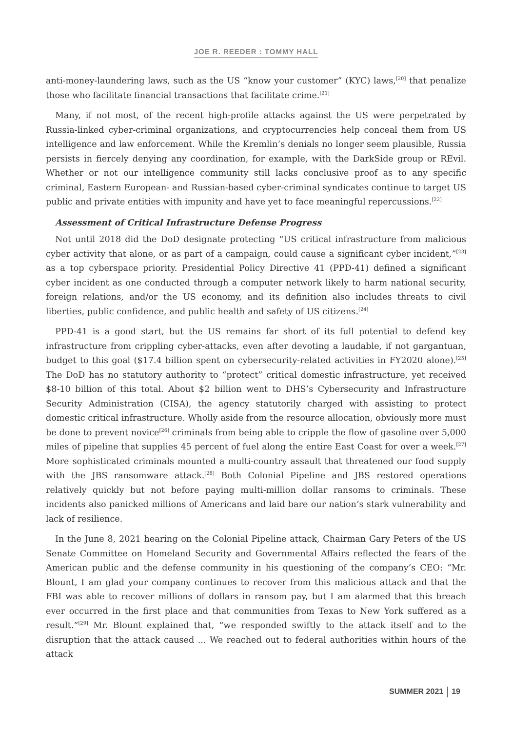JOE R. REEDER : TOMMY HALL
anti-money-laundering laws, such as the US “know your customer” (KYC) laws,<sup>[20]</sup> that penalize those who facilitate financial transactions that facilitate crime.<sup>[21]</sup>
Many, if not most, of the recent high-profile attacks against the US were perpetrated by Russia-linked cyber-criminal organizations, and cryptocurrencies help conceal them from US intelligence and law enforcement. While the Kremlin’s denials no longer seem plausible, Russia persists in fiercely denying any coordination, for example, with the DarkSide group or REvil. Whether or not our intelligence community still lacks conclusive proof as to any specific criminal, Eastern European- and Russian-based cyber-criminal syndicates continue to target US public and private entities with impunity and have yet to face meaningful repercussions.<sup>[22]</sup>
Assessment of Critical Infrastructure Defense Progress
Not until 2018 did the DoD designate protecting “US critical infrastructure from malicious cyber activity that alone, or as part of a campaign, could cause a significant cyber incident,”<sup>[23]</sup> as a top cyberspace priority. Presidential Policy Directive 41 (PPD-41) defined a significant cyber incident as one conducted through a computer network likely to harm national security, foreign relations, and/or the US economy, and its definition also includes threats to civil liberties, public confidence, and public health and safety of US citizens.<sup>[24]</sup>
PPD-41 is a good start, but the US remains far short of its full potential to defend key infrastructure from crippling cyber-attacks, even after devoting a laudable, if not gargantuan, budget to this goal ($17.4 billion spent on cybersecurity-related activities in FY2020 alone).<sup>[25]</sup> The DoD has no statutory authority to “protect” critical domestic infrastructure, yet received $8-10 billion of this total. About $2 billion went to DHS’s Cybersecurity and Infrastructure Security Administration (CISA), the agency statutorily charged with assisting to protect domestic critical infrastructure. Wholly aside from the resource allocation, obviously more must be done to prevent novice<sup>[26]</sup> criminals from being able to cripple the flow of gasoline over 5,000 miles of pipeline that supplies 45 percent of fuel along the entire East Coast for over a week.<sup>[27]</sup> More sophisticated criminals mounted a multi-country assault that threatened our food supply with the JBS ransomware attack.<sup>[28]</sup> Both Colonial Pipeline and JBS restored operations relatively quickly but not before paying multi-million dollar ransoms to criminals. These incidents also panicked millions of Americans and laid bare our nation’s stark vulnerability and lack of resilience.
In the June 8, 2021 hearing on the Colonial Pipeline attack, Chairman Gary Peters of the US Senate Committee on Homeland Security and Governmental Affairs reflected the fears of the American public and the defense community in his questioning of the company’s CEO: “Mr. Blount, I am glad your company continues to recover from this malicious attack and that the FBI was able to recover millions of dollars in ransom pay, but I am alarmed that this breach ever occurred in the first place and that communities from Texas to New York suffered as a result.”<sup>[29]</sup> Mr. Blount explained that, “we responded swiftly to the attack itself and to the disruption that the attack caused ... We reached out to federal authorities within hours of the attack
SUMMER 2021 19